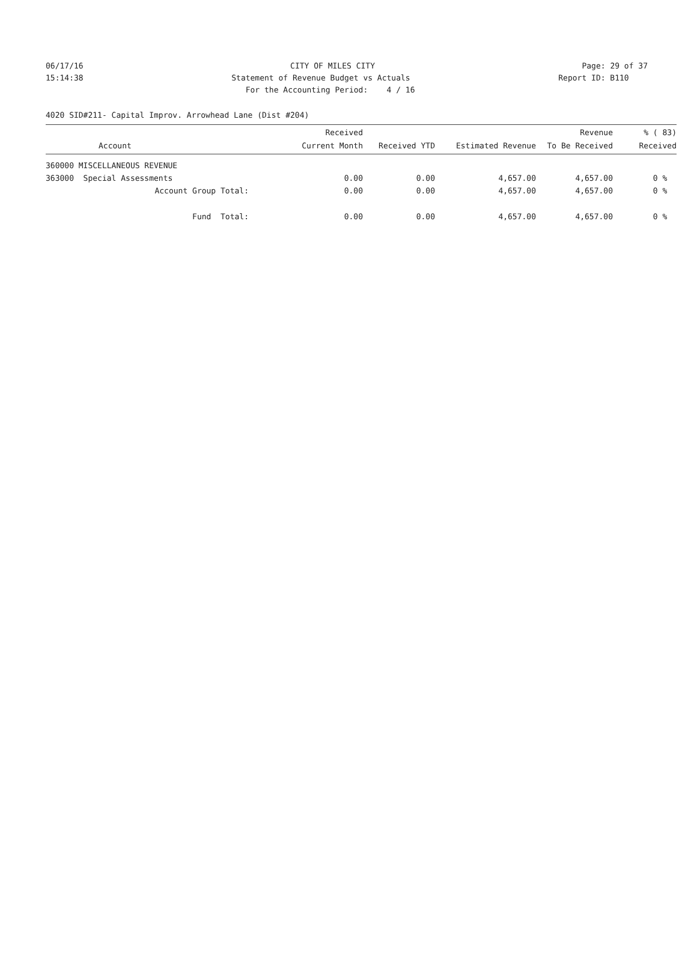06/17/16 CITY OF MILES CITY Page: 29 of 37
15:14:38 Statement of Revenue Budget vs Actuals Report ID: B110
15:14:38 For the Accounting Period: 4 / 16 Report ID: B110
4020 SID#211- Capital Improv. Arrowhead Lane (Dist #204)
| Account | Received Current Month | Received YTD | Estimated Revenue | Revenue To Be Received | % ( 83) Received |
| --- | --- | --- | --- | --- | --- |
| 360000 MISCELLANEOUS REVENUE | | | | | |
| 363000 Special Assessments | 0.00 | 0.00 | 4,657.00 | 4,657.00 | 0 % |
| Account Group Total: | 0.00 | 0.00 | 4,657.00 | 4,657.00 | 0 % |
| Fund Total: | 0.00 | 0.00 | 4,657.00 | 4,657.00 | 0 % |